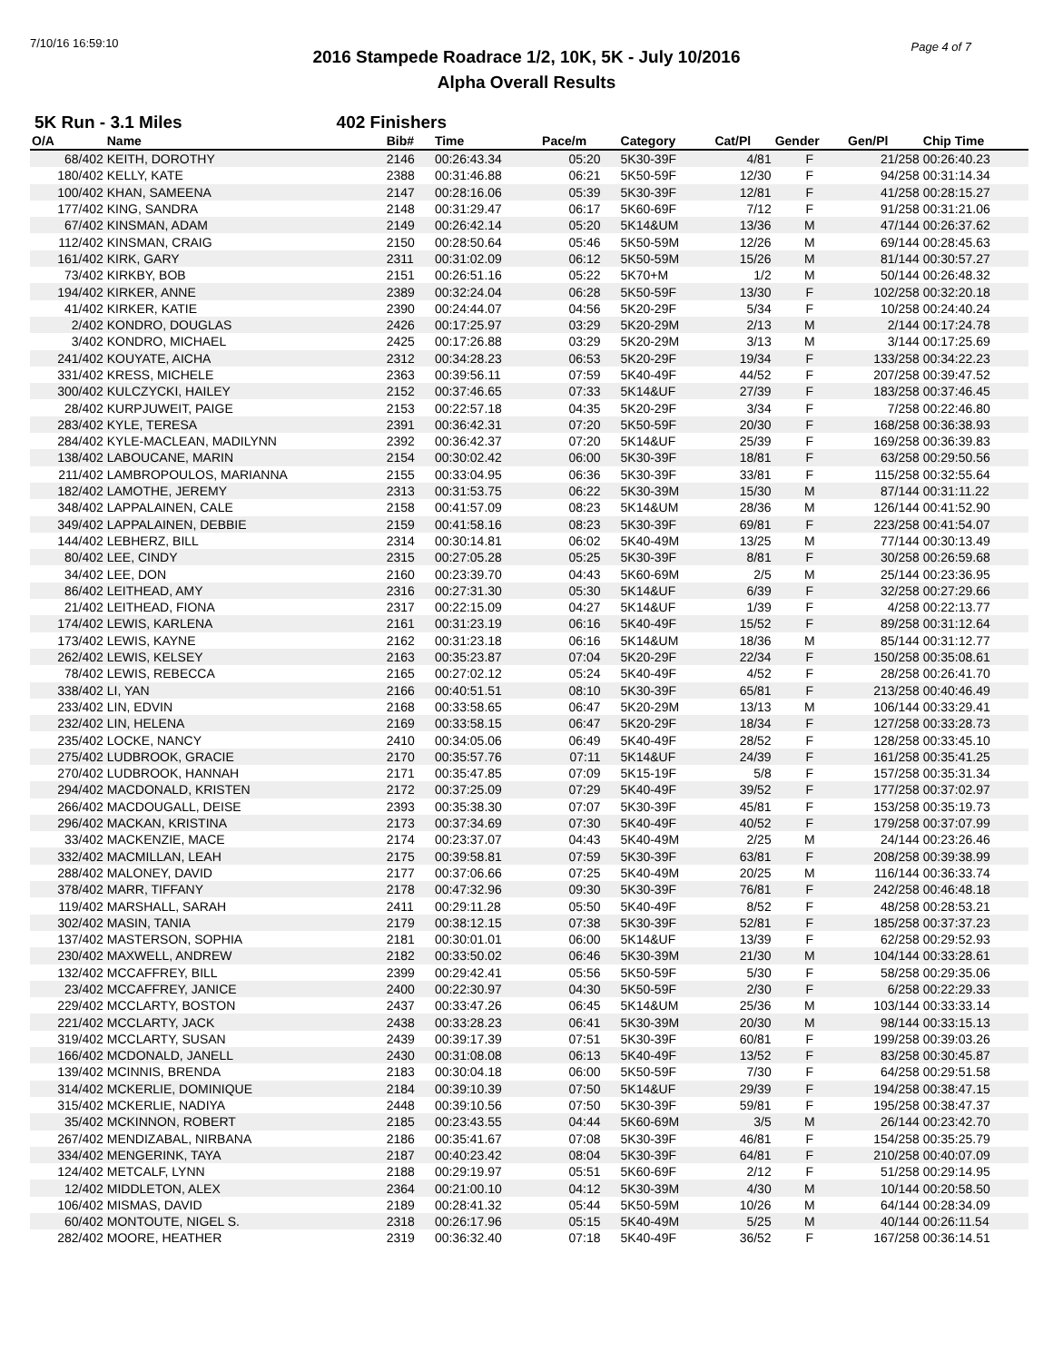7/10/16 16:59:10 Page 4 of 7
2016 Stampede Roadrace 1/2, 10K, 5K - July 10/2016
Alpha Overall Results
5K Run - 3.1 Miles 402 Finishers
| O/A | Name | Bib# | Time | Pace/m | Category | Cat/Pl | Gender | Gen/Pl | Chip Time |
| --- | --- | --- | --- | --- | --- | --- | --- | --- | --- |
| 68/402 | KEITH, DOROTHY | 2146 | 00:26:43.34 | 05:20 | 5K30-39F | 4/81 | F | 21/258 | 00:26:40.23 |
| 180/402 | KELLY, KATE | 2388 | 00:31:46.88 | 06:21 | 5K50-59F | 12/30 | F | 94/258 | 00:31:14.34 |
| 100/402 | KHAN, SAMEENA | 2147 | 00:28:16.06 | 05:39 | 5K30-39F | 12/81 | F | 41/258 | 00:28:15.27 |
| 177/402 | KING, SANDRA | 2148 | 00:31:29.47 | 06:17 | 5K60-69F | 7/12 | F | 91/258 | 00:31:21.06 |
| 67/402 | KINSMAN, ADAM | 2149 | 00:26:42.14 | 05:20 | 5K14&UM | 13/36 | M | 47/144 | 00:26:37.62 |
| 112/402 | KINSMAN, CRAIG | 2150 | 00:28:50.64 | 05:46 | 5K50-59M | 12/26 | M | 69/144 | 00:28:45.63 |
| 161/402 | KIRK, GARY | 2311 | 00:31:02.09 | 06:12 | 5K50-59M | 15/26 | M | 81/144 | 00:30:57.27 |
| 73/402 | KIRKBY, BOB | 2151 | 00:26:51.16 | 05:22 | 5K70+M | 1/2 | M | 50/144 | 00:26:48.32 |
| 194/402 | KIRKER, ANNE | 2389 | 00:32:24.04 | 06:28 | 5K50-59F | 13/30 | F | 102/258 | 00:32:20.18 |
| 41/402 | KIRKER, KATIE | 2390 | 00:24:44.07 | 04:56 | 5K20-29F | 5/34 | F | 10/258 | 00:24:40.24 |
| 2/402 | KONDRO, DOUGLAS | 2426 | 00:17:25.97 | 03:29 | 5K20-29M | 2/13 | M | 2/144 | 00:17:24.78 |
| 3/402 | KONDRO, MICHAEL | 2425 | 00:17:26.88 | 03:29 | 5K20-29M | 3/13 | M | 3/144 | 00:17:25.69 |
| 241/402 | KOUYATE, AICHA | 2312 | 00:34:28.23 | 06:53 | 5K20-29F | 19/34 | F | 133/258 | 00:34:22.23 |
| 331/402 | KRESS, MICHELE | 2363 | 00:39:56.11 | 07:59 | 5K40-49F | 44/52 | F | 207/258 | 00:39:47.52 |
| 300/402 | KULCZYCKI, HAILEY | 2152 | 00:37:46.65 | 07:33 | 5K14&UF | 27/39 | F | 183/258 | 00:37:46.45 |
| 28/402 | KURPJUWEIT, PAIGE | 2153 | 00:22:57.18 | 04:35 | 5K20-29F | 3/34 | F | 7/258 | 00:22:46.80 |
| 283/402 | KYLE, TERESA | 2391 | 00:36:42.31 | 07:20 | 5K50-59F | 20/30 | F | 168/258 | 00:36:38.93 |
| 284/402 | KYLE-MACLEAN, MADILYNN | 2392 | 00:36:42.37 | 07:20 | 5K14&UF | 25/39 | F | 169/258 | 00:36:39.83 |
| 138/402 | LABOUCANE, MARIN | 2154 | 00:30:02.42 | 06:00 | 5K30-39F | 18/81 | F | 63/258 | 00:29:50.56 |
| 211/402 | LAMBROPOULOS, MARIANNA | 2155 | 00:33:04.95 | 06:36 | 5K30-39F | 33/81 | F | 115/258 | 00:32:55.64 |
| 182/402 | LAMOTHE, JEREMY | 2313 | 00:31:53.75 | 06:22 | 5K30-39M | 15/30 | M | 87/144 | 00:31:11.22 |
| 348/402 | LAPPALAINEN, CALE | 2158 | 00:41:57.09 | 08:23 | 5K14&UM | 28/36 | M | 126/144 | 00:41:52.90 |
| 349/402 | LAPPALAINEN, DEBBIE | 2159 | 00:41:58.16 | 08:23 | 5K30-39F | 69/81 | F | 223/258 | 00:41:54.07 |
| 144/402 | LEBHERZ, BILL | 2314 | 00:30:14.81 | 06:02 | 5K40-49M | 13/25 | M | 77/144 | 00:30:13.49 |
| 80/402 | LEE, CINDY | 2315 | 00:27:05.28 | 05:25 | 5K30-39F | 8/81 | F | 30/258 | 00:26:59.68 |
| 34/402 | LEE, DON | 2160 | 00:23:39.70 | 04:43 | 5K60-69M | 2/5 | M | 25/144 | 00:23:36.95 |
| 86/402 | LEITHEAD, AMY | 2316 | 00:27:31.30 | 05:30 | 5K14&UF | 6/39 | F | 32/258 | 00:27:29.66 |
| 21/402 | LEITHEAD, FIONA | 2317 | 00:22:15.09 | 04:27 | 5K14&UF | 1/39 | F | 4/258 | 00:22:13.77 |
| 174/402 | LEWIS, KARLENA | 2161 | 00:31:23.19 | 06:16 | 5K40-49F | 15/52 | F | 89/258 | 00:31:12.64 |
| 173/402 | LEWIS, KAYNE | 2162 | 00:31:23.18 | 06:16 | 5K14&UM | 18/36 | M | 85/144 | 00:31:12.77 |
| 262/402 | LEWIS, KELSEY | 2163 | 00:35:23.87 | 07:04 | 5K20-29F | 22/34 | F | 150/258 | 00:35:08.61 |
| 78/402 | LEWIS, REBECCA | 2165 | 00:27:02.12 | 05:24 | 5K40-49F | 4/52 | F | 28/258 | 00:26:41.70 |
| 338/402 | LI, YAN | 2166 | 00:40:51.51 | 08:10 | 5K30-39F | 65/81 | F | 213/258 | 00:40:46.49 |
| 233/402 | LIN, EDVIN | 2168 | 00:33:58.65 | 06:47 | 5K20-29M | 13/13 | M | 106/144 | 00:33:29.41 |
| 232/402 | LIN, HELENA | 2169 | 00:33:58.15 | 06:47 | 5K20-29F | 18/34 | F | 127/258 | 00:33:28.73 |
| 235/402 | LOCKE, NANCY | 2410 | 00:34:05.06 | 06:49 | 5K40-49F | 28/52 | F | 128/258 | 00:33:45.10 |
| 275/402 | LUDBROOK, GRACIE | 2170 | 00:35:57.76 | 07:11 | 5K14&UF | 24/39 | F | 161/258 | 00:35:41.25 |
| 270/402 | LUDBROOK, HANNAH | 2171 | 00:35:47.85 | 07:09 | 5K15-19F | 5/8 | F | 157/258 | 00:35:31.34 |
| 294/402 | MACDONALD, KRISTEN | 2172 | 00:37:25.09 | 07:29 | 5K40-49F | 39/52 | F | 177/258 | 00:37:02.97 |
| 266/402 | MACDOUGALL, DEISE | 2393 | 00:35:38.30 | 07:07 | 5K30-39F | 45/81 | F | 153/258 | 00:35:19.73 |
| 296/402 | MACKAN, KRISTINA | 2173 | 00:37:34.69 | 07:30 | 5K40-49F | 40/52 | F | 179/258 | 00:37:07.99 |
| 33/402 | MACKENZIE, MACE | 2174 | 00:23:37.07 | 04:43 | 5K40-49M | 2/25 | M | 24/144 | 00:23:26.46 |
| 332/402 | MACMILLAN, LEAH | 2175 | 00:39:58.81 | 07:59 | 5K30-39F | 63/81 | F | 208/258 | 00:39:38.99 |
| 288/402 | MALONEY, DAVID | 2177 | 00:37:06.66 | 07:25 | 5K40-49M | 20/25 | M | 116/144 | 00:36:33.74 |
| 378/402 | MARR, TIFFANY | 2178 | 00:47:32.96 | 09:30 | 5K30-39F | 76/81 | F | 242/258 | 00:46:48.18 |
| 119/402 | MARSHALL, SARAH | 2411 | 00:29:11.28 | 05:50 | 5K40-49F | 8/52 | F | 48/258 | 00:28:53.21 |
| 302/402 | MASIN, TANIA | 2179 | 00:38:12.15 | 07:38 | 5K30-39F | 52/81 | F | 185/258 | 00:37:37.23 |
| 137/402 | MASTERSON, SOPHIA | 2181 | 00:30:01.01 | 06:00 | 5K14&UF | 13/39 | F | 62/258 | 00:29:52.93 |
| 230/402 | MAXWELL, ANDREW | 2182 | 00:33:50.02 | 06:46 | 5K30-39M | 21/30 | M | 104/144 | 00:33:28.61 |
| 132/402 | MCCAFFREY, BILL | 2399 | 00:29:42.41 | 05:56 | 5K50-59F | 5/30 | F | 58/258 | 00:29:35.06 |
| 23/402 | MCCAFFREY, JANICE | 2400 | 00:22:30.97 | 04:30 | 5K50-59F | 2/30 | F | 6/258 | 00:22:29.33 |
| 229/402 | MCCLARTY, BOSTON | 2437 | 00:33:47.26 | 06:45 | 5K14&UM | 25/36 | M | 103/144 | 00:33:33.14 |
| 221/402 | MCCLARTY, JACK | 2438 | 00:33:28.23 | 06:41 | 5K30-39M | 20/30 | M | 98/144 | 00:33:15.13 |
| 319/402 | MCCLARTY, SUSAN | 2439 | 00:39:17.39 | 07:51 | 5K30-39F | 60/81 | F | 199/258 | 00:39:03.26 |
| 166/402 | MCDONALD, JANELL | 2430 | 00:31:08.08 | 06:13 | 5K40-49F | 13/52 | F | 83/258 | 00:30:45.87 |
| 139/402 | MCINNIS, BRENDA | 2183 | 00:30:04.18 | 06:00 | 5K50-59F | 7/30 | F | 64/258 | 00:29:51.58 |
| 314/402 | MCKERLIE, DOMINIQUE | 2184 | 00:39:10.39 | 07:50 | 5K14&UF | 29/39 | F | 194/258 | 00:38:47.15 |
| 315/402 | MCKERLIE, NADIYA | 2448 | 00:39:10.56 | 07:50 | 5K30-39F | 59/81 | F | 195/258 | 00:38:47.37 |
| 35/402 | MCKINNON, ROBERT | 2185 | 00:23:43.55 | 04:44 | 5K60-69M | 3/5 | M | 26/144 | 00:23:42.70 |
| 267/402 | MENDIZABAL, NIRBANA | 2186 | 00:35:41.67 | 07:08 | 5K30-39F | 46/81 | F | 154/258 | 00:35:25.79 |
| 334/402 | MENGERINK, TAYA | 2187 | 00:40:23.42 | 08:04 | 5K30-39F | 64/81 | F | 210/258 | 00:40:07.09 |
| 124/402 | METCALF, LYNN | 2188 | 00:29:19.97 | 05:51 | 5K60-69F | 2/12 | F | 51/258 | 00:29:14.95 |
| 12/402 | MIDDLETON, ALEX | 2364 | 00:21:00.10 | 04:12 | 5K30-39M | 4/30 | M | 10/144 | 00:20:58.50 |
| 106/402 | MISMAS, DAVID | 2189 | 00:28:41.32 | 05:44 | 5K50-59M | 10/26 | M | 64/144 | 00:28:34.09 |
| 60/402 | MONTOUTE, NIGEL S. | 2318 | 00:26:17.96 | 05:15 | 5K40-49M | 5/25 | M | 40/144 | 00:26:11.54 |
| 282/402 | MOORE, HEATHER | 2319 | 00:36:32.40 | 07:18 | 5K40-49F | 36/52 | F | 167/258 | 00:36:14.51 |